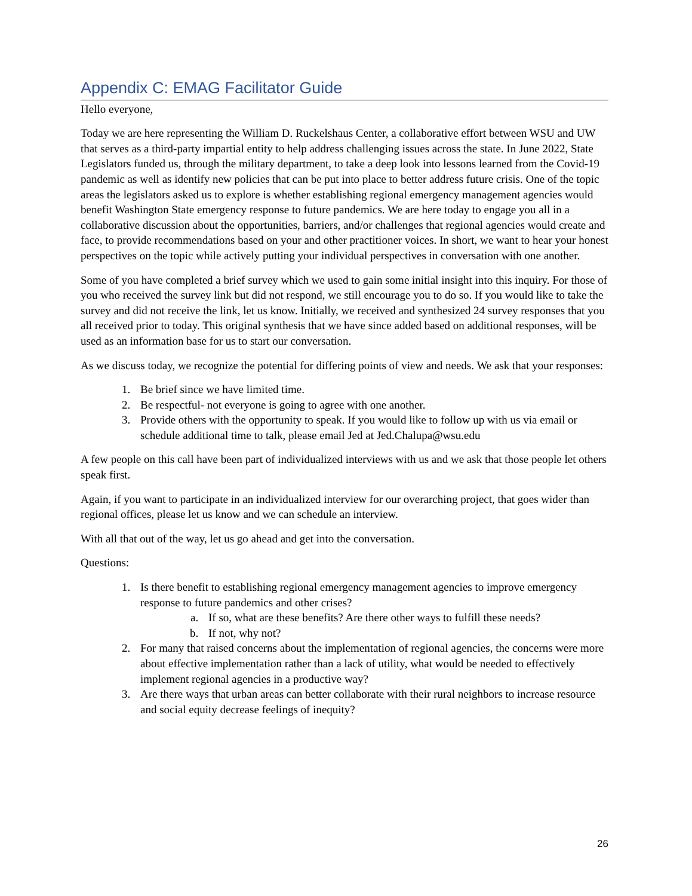Appendix C: EMAG Facilitator Guide
Hello everyone,
Today we are here representing the William D. Ruckelshaus Center, a collaborative effort between WSU and UW that serves as a third-party impartial entity to help address challenging issues across the state. In June 2022, State Legislators funded us, through the military department, to take a deep look into lessons learned from the Covid-19 pandemic as well as identify new policies that can be put into place to better address future crisis. One of the topic areas the legislators asked us to explore is whether establishing regional emergency management agencies would benefit Washington State emergency response to future pandemics. We are here today to engage you all in a collaborative discussion about the opportunities, barriers, and/or challenges that regional agencies would create and face, to provide recommendations based on your and other practitioner voices. In short, we want to hear your honest perspectives on the topic while actively putting your individual perspectives in conversation with one another.
Some of you have completed a brief survey which we used to gain some initial insight into this inquiry. For those of you who received the survey link but did not respond, we still encourage you to do so. If you would like to take the survey and did not receive the link, let us know. Initially, we received and synthesized 24 survey responses that you all received prior to today. This original synthesis that we have since added based on additional responses, will be used as an information base for us to start our conversation.
As we discuss today, we recognize the potential for differing points of view and needs. We ask that your responses:
1. Be brief since we have limited time.
2. Be respectful- not everyone is going to agree with one another.
3. Provide others with the opportunity to speak. If you would like to follow up with us via email or schedule additional time to talk, please email Jed at Jed.Chalupa@wsu.edu
A few people on this call have been part of individualized interviews with us and we ask that those people let others speak first.
Again, if you want to participate in an individualized interview for our overarching project, that goes wider than regional offices, please let us know and we can schedule an interview.
With all that out of the way, let us go ahead and get into the conversation.
Questions:
1. Is there benefit to establishing regional emergency management agencies to improve emergency response to future pandemics and other crises?
a. If so, what are these benefits? Are there other ways to fulfill these needs?
b. If not, why not?
2. For many that raised concerns about the implementation of regional agencies, the concerns were more about effective implementation rather than a lack of utility, what would be needed to effectively implement regional agencies in a productive way?
3. Are there ways that urban areas can better collaborate with their rural neighbors to increase resource and social equity decrease feelings of inequity?
26